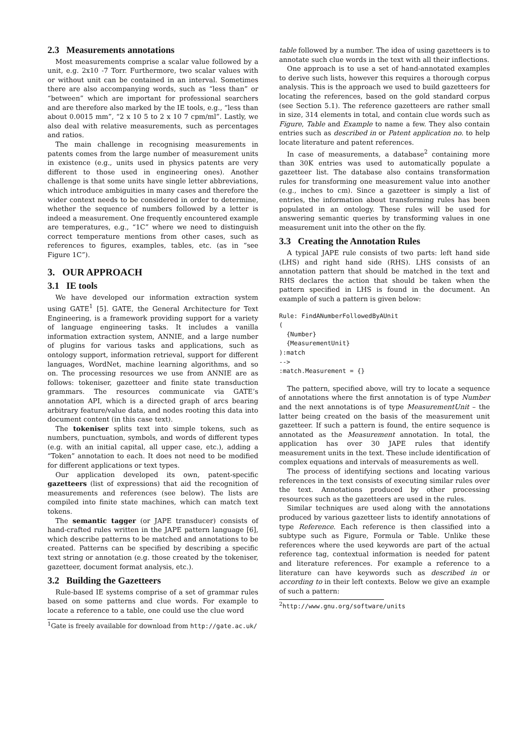2.3 Measurements annotations
Most measurements comprise a scalar value followed by a unit, e.g. 2x10 -7 Torr. Furthermore, two scalar values with or without unit can be contained in an interval. Sometimes there are also accompanying words, such as “less than” or “between” which are important for professional searchers and are therefore also marked by the IE tools, e.g., “less than about 0.0015 mm”, “2 x 10 5 to 2 x 10 7 cpm/ml”. Lastly, we also deal with relative measurements, such as percentages and ratios.
The main challenge in recognising measurements in patents comes from the large number of measurement units in existence (e.g., units used in physics patents are very different to those used in engineering ones). Another challenge is that some units have single letter abbreviations, which introduce ambiguities in many cases and therefore the wider context needs to be considered in order to determine, whether the sequence of numbers followed by a letter is indeed a measurement. One frequently encountered example are temperatures, e.g., “1C” where we need to distinguish correct temperature mentions from other cases, such as references to figures, examples, tables, etc. (as in “see Figure 1C”).
3. OUR APPROACH
3.1 IE tools
We have developed our information extraction system using GATE<sup>1</sup> [5]. GATE, the General Architecture for Text Engineering, is a framework providing support for a variety of language engineering tasks. It includes a vanilla information extraction system, ANNIE, and a large number of plugins for various tasks and applications, such as ontology support, information retrieval, support for different languages, WordNet, machine learning algorithms, and so on. The processing resources we use from ANNIE are as follows: tokeniser, gazetteer and finite state transduction grammars. The resources communicate via GATE’s annotation API, which is a directed graph of arcs bearing arbitrary feature/value data, and nodes rooting this data into document content (in this case text).
The tokeniser splits text into simple tokens, such as numbers, punctuation, symbols, and words of different types (e.g. with an initial capital, all upper case, etc.), adding a “Token” annotation to each. It does not need to be modified for different applications or text types.
Our application developed its own, patent-specific gazetteers (list of expressions) that aid the recognition of measurements and references (see below). The lists are compiled into finite state machines, which can match text tokens.
The semantic tagger (or JAPE transducer) consists of hand-crafted rules written in the JAPE pattern language [6], which describe patterns to be matched and annotations to be created. Patterns can be specified by describing a specific text string or annotation (e.g. those created by the tokeniser, gazetteer, document format analysis, etc.).
3.2 Building the Gazetteers
Rule-based IE systems comprise of a set of grammar rules based on some patterns and clue words. For example to locate a reference to a table, one could use the clue word
<sup>1</sup> Gate is freely available for download from http://gate.ac.uk/
table followed by a number. The idea of using gazetteers is to annotate such clue words in the text with all their inflections.
One approach is to use a set of hand-annotated examples to derive such lists, however this requires a thorough corpus analysis. This is the approach we used to build gazetteers for locating the references, based on the gold standard corpus (see Section 5.1). The reference gazetteers are rather small in size, 314 elements in total, and contain clue words such as Figure, Table and Example to name a few. They also contain entries such as described in or Patent application no. to help locate literature and patent references.
In case of measurements, a database<sup>2</sup> containing more than 30K entries was used to automatically populate a gazetteer list. The database also contains transformation rules for transforming one measurement value into another (e.g., inches to cm). Since a gazetteer is simply a list of entries, the information about transforming rules has been populated in an ontology. These rules will be used for answering semantic queries by transforming values in one measurement unit into the other on the fly.
3.3 Creating the Annotation Rules
A typical JAPE rule consists of two parts: left hand side (LHS) and right hand side (RHS). LHS consists of an annotation pattern that should be matched in the text and RHS declares the action that should be taken when the pattern specified in LHS is found in the document. An example of such a pattern is given below:
Rule: FindANumberFollowedByAUnit
(
  {Number}
  {MeasurementUnit}
):match
-->
:match.Measurement = {}
The pattern, specified above, will try to locate a sequence of annotations where the first annotation is of type Number and the next annotations is of type MeasurementUnit – the latter being created on the basis of the measurement unit gazetteer. If such a pattern is found, the entire sequence is annotated as the Measurement annotation. In total, the application has over 30 JAPE rules that identify measurement units in the text. These include identification of complex equations and intervals of measurements as well.
The process of identifying sections and locating various references in the text consists of executing similar rules over the text. Annotations produced by other processing resources such as the gazetteers are used in the rules.
Similar techniques are used along with the annotations produced by various gazetteer lists to identify annotations of type Reference. Each reference is then classified into a subtype such as Figure, Formula or Table. Unlike these references where the used keywords are part of the actual reference tag, contextual information is needed for patent and literature references. For example a reference to a literature can have keywords such as described in or according to in their left contexts. Below we give an example of such a pattern:
<sup>2</sup> http://www.gnu.org/software/units